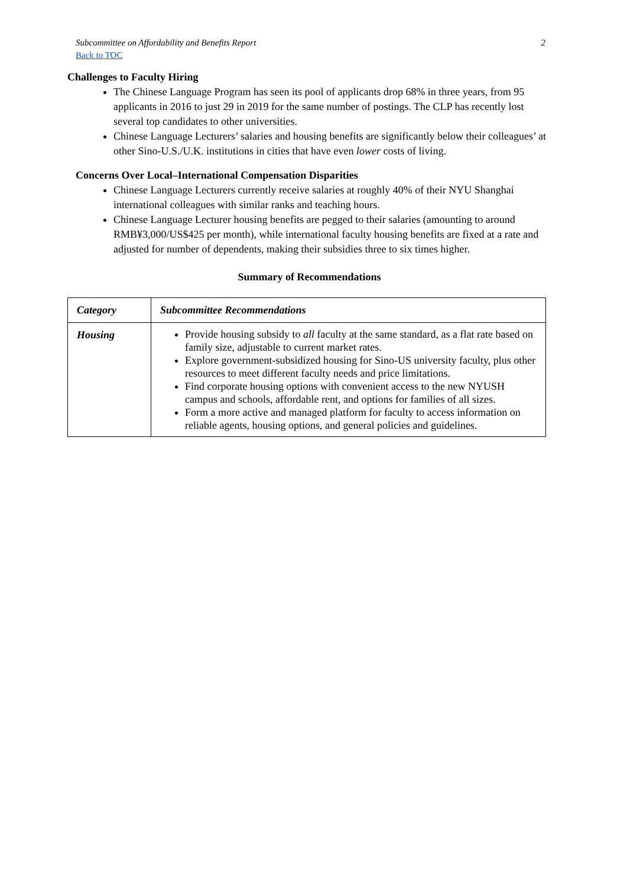Subcommittee on Affordability and Benefits Report
Back to TOC
2
Challenges to Faculty Hiring
The Chinese Language Program has seen its pool of applicants drop 68% in three years, from 95 applicants in 2016 to just 29 in 2019 for the same number of postings. The CLP has recently lost several top candidates to other universities.
Chinese Language Lecturers’ salaries and housing benefits are significantly below their colleagues’ at other Sino-U.S./U.K. institutions in cities that have even lower costs of living.
Concerns Over Local–International Compensation Disparities
Chinese Language Lecturers currently receive salaries at roughly 40% of their NYU Shanghai international colleagues with similar ranks and teaching hours.
Chinese Language Lecturer housing benefits are pegged to their salaries (amounting to around RMB¥3,000/US$425 per month), while international faculty housing benefits are fixed at a rate and adjusted for number of dependents, making their subsidies three to six times higher.
Summary of Recommendations
| Category | Subcommittee Recommendations |
| Housing | Provide housing subsidy to all faculty at the same standard, as a flat rate based on family size, adjustable to current market rates. Explore government-subsidized housing for Sino-US university faculty, plus other resources to meet different faculty needs and price limitations. Find corporate housing options with convenient access to the new NYUSH campus and schools, affordable rent, and options for families of all sizes. Form a more active and managed platform for faculty to access information on reliable agents, housing options, and general policies and guidelines. |